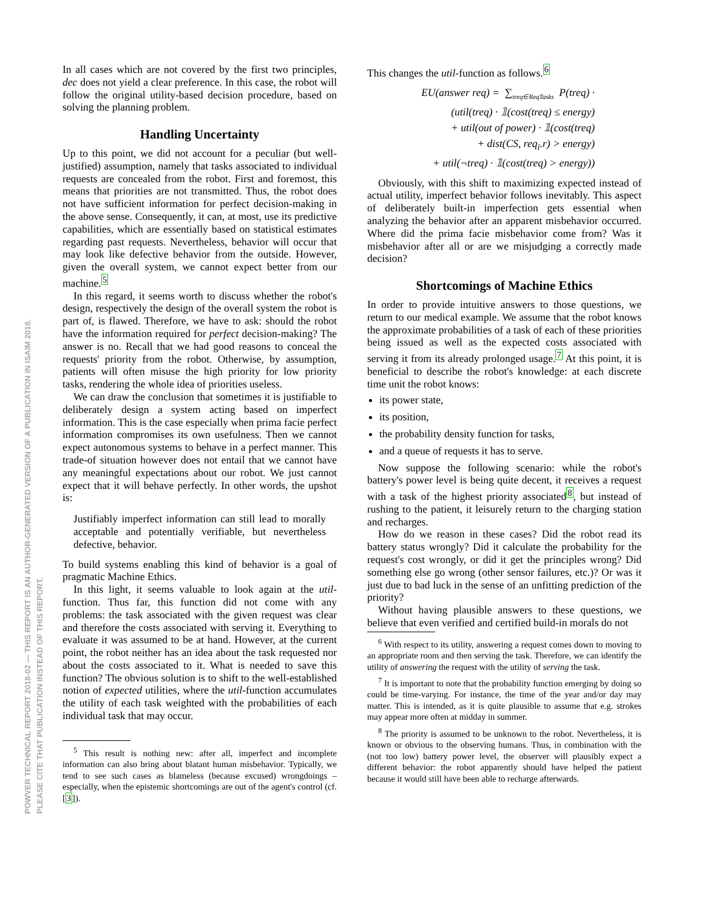POWVER TECHNICAL REPORT 2018-02 — THIS REPORT IS AN AUTHOR-GENERATED VERSION OF A PUBLICATION IN ISAIM 2018.
PLEASE CITE THAT PUBLICATION INSTEAD OF THIS REPORT.
In all cases which are not covered by the first two principles, dec does not yield a clear preference. In this case, the robot will follow the original utility-based decision procedure, based on solving the planning problem.
Handling Uncertainty
Up to this point, we did not account for a peculiar (but well-justified) assumption, namely that tasks associated to individual requests are concealed from the robot. First and foremost, this means that priorities are not transmitted. Thus, the robot does not have sufficient information for perfect decision-making in the above sense. Consequently, it can, at most, use its predictive capabilities, which are essentially based on statistical estimates regarding past requests. Nevertheless, behavior will occur that may look like defective behavior from the outside. However, given the overall system, we cannot expect better from our machine.<sup>5</sup>
In this regard, it seems worth to discuss whether the robot's design, respectively the design of the overall system the robot is part of, is flawed. Therefore, we have to ask: should the robot have the information required for perfect decision-making? The answer is no. Recall that we had good reasons to conceal the requests' priority from the robot. Otherwise, by assumption, patients will often misuse the high priority for low priority tasks, rendering the whole idea of priorities useless.
We can draw the conclusion that sometimes it is justifiable to deliberately design a system acting based on imperfect information. This is the case especially when prima facie perfect information compromises its own usefulness. Then we cannot expect autonomous systems to behave in a perfect manner. This trade-of situation however does not entail that we cannot have any meaningful expectations about our robot. We just cannot expect that it will behave perfectly. In other words, the upshot is:
Justifiably imperfect information can still lead to morally acceptable and potentially verifiable, but nevertheless defective, behavior.
To build systems enabling this kind of behavior is a goal of pragmatic Machine Ethics.
In this light, it seems valuable to look again at the util-function. Thus far, this function did not come with any problems: the task associated with the given request was clear and therefore the costs associated with serving it. Everything to evaluate it was assumed to be at hand. However, at the current point, the robot neither has an idea about the task requested nor about the costs associated to it. What is needed to save this function? The obvious solution is to shift to the well-established notion of expected utilities, where the util-function accumulates the utility of each task weighted with the probabilities of each individual task that may occur.
<sup>5</sup> This result is nothing new: after all, imperfect and incomplete information can also bring about blatant human misbehavior. Typically, we tend to see such cases as blameless (because excused) wrongdoings – especially, when the epistemic shortcomings are out of the agent's control (cf. [3]).
This changes the util-function as follows.<sup>6</sup>
EU(answer req) = ∑<sub>treq∈ReqTasks</sub> P(treq) ·
(util(treq) · 𝟙(cost(treq) ≤ energy)
+ util(out of power) · 𝟙(cost(treq)
+ dist(CS, req<sub>i</sub>.r) > energy)
+ util(¬treq) · 𝟙(cost(treq) > energy))
Obviously, with this shift to maximizing expected instead of actual utility, imperfect behavior follows inevitably. This aspect of deliberately built-in imperfection gets essential when analyzing the behavior after an apparent misbehavior occurred. Where did the prima facie misbehavior come from? Was it misbehavior after all or are we misjudging a correctly made decision?
Shortcomings of Machine Ethics
In order to provide intuitive answers to those questions, we return to our medical example. We assume that the robot knows the approximate probabilities of a task of each of these priorities being issued as well as the expected costs associated with serving it from its already prolonged usage.<sup>7</sup> At this point, it is beneficial to describe the robot's knowledge: at each discrete time unit the robot knows:
its power state,
its position,
the probability density function for tasks,
and a queue of requests it has to serve.
Now suppose the following scenario: while the robot's battery's power level is being quite decent, it receives a request with a task of the highest priority associated<sup>8</sup>, but instead of rushing to the patient, it leisurely return to the charging station and recharges.
How do we reason in these cases? Did the robot read its battery status wrongly? Did it calculate the probability for the request's cost wrongly, or did it get the principles wrong? Did something else go wrong (other sensor failures, etc.)? Or was it just due to bad luck in the sense of an unfitting prediction of the priority?
Without having plausible answers to these questions, we believe that even verified and certified build-in morals do not
<sup>6</sup> With respect to its utility, answering a request comes down to moving to an appropriate room and then serving the task. Therefore, we can identify the utility of answering the request with the utility of serving the task.
<sup>7</sup> It is important to note that the probability function emerging by doing so could be time-varying. For instance, the time of the year and/or day may matter. This is intended, as it is quite plausible to assume that e.g. strokes may appear more often at midday in summer.
<sup>8</sup> The priority is assumed to be unknown to the robot. Nevertheless, it is known or obvious to the observing humans. Thus, in combination with the (not too low) battery power level, the observer will plausibly expect a different behavior: the robot apparently should have helped the patient because it would still have been able to recharge afterwards.